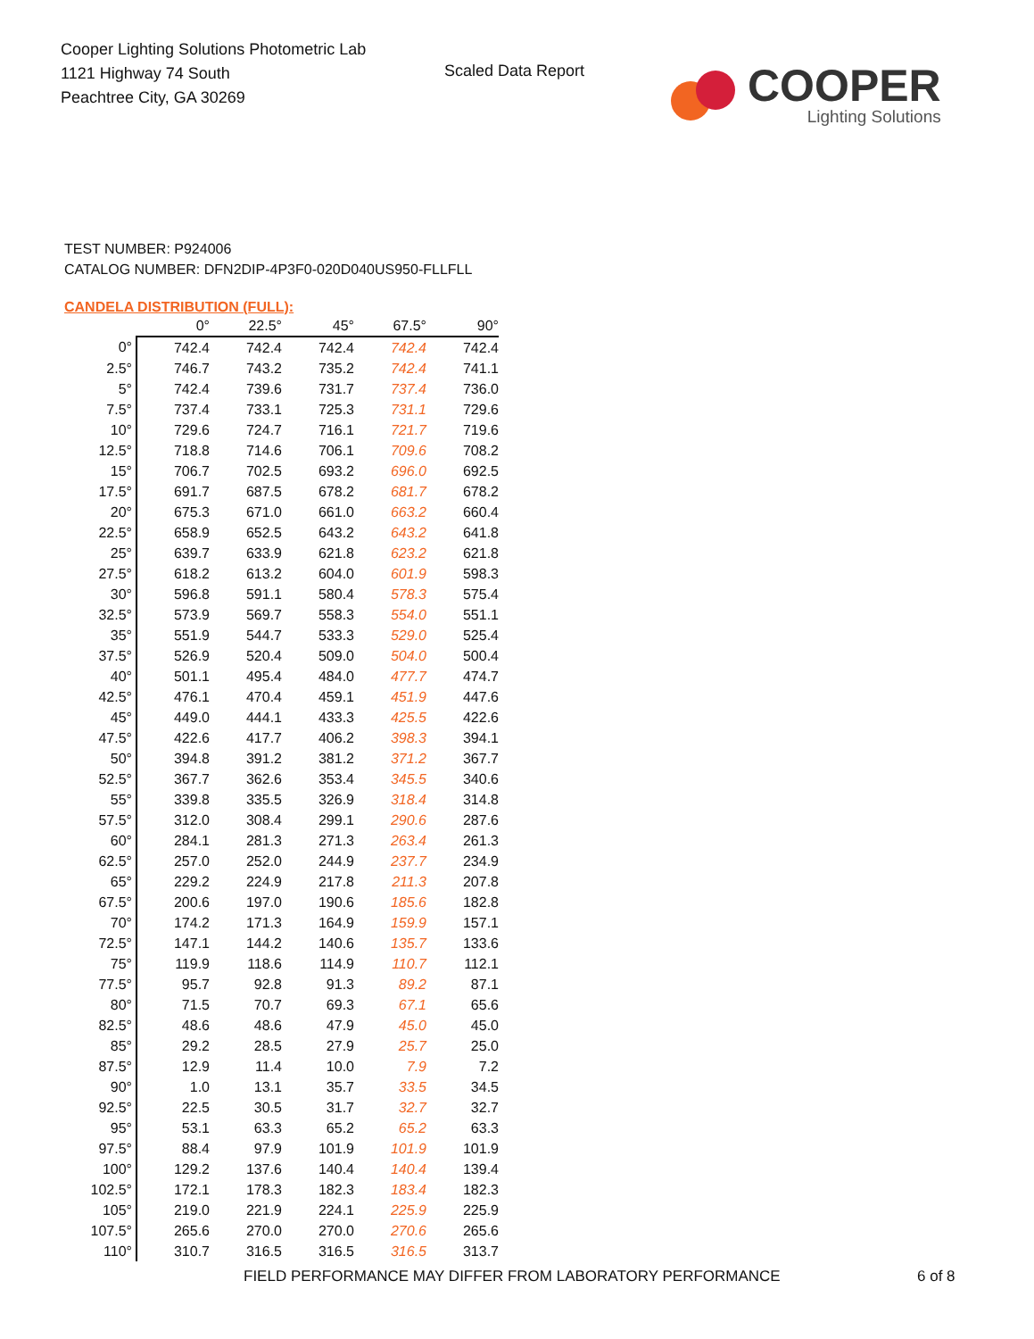Cooper Lighting Solutions Photometric Lab
1121 Highway 74 South
Peachtree City, GA 30269
Scaled Data Report
COOPER
Lighting Solutions
TEST NUMBER: P924006
CATALOG NUMBER: DFN2DIP-4P3F0-020D040US950-FLLFLL
CANDELA DISTRIBUTION (FULL):
| | 0° | 22.5° | 45° | 67.5° | 90° |
| --- | --- | --- | --- | --- | --- |
| 0° | 742.4 | 742.4 | 742.4 | 742.4 | 742.4 |
| 2.5° | 746.7 | 743.2 | 735.2 | 742.4 | 741.1 |
| 5° | 742.4 | 739.6 | 731.7 | 737.4 | 736.0 |
| 7.5° | 737.4 | 733.1 | 725.3 | 731.1 | 729.6 |
| 10° | 729.6 | 724.7 | 716.1 | 721.7 | 719.6 |
| 12.5° | 718.8 | 714.6 | 706.1 | 709.6 | 708.2 |
| 15° | 706.7 | 702.5 | 693.2 | 696.0 | 692.5 |
| 17.5° | 691.7 | 687.5 | 678.2 | 681.7 | 678.2 |
| 20° | 675.3 | 671.0 | 661.0 | 663.2 | 660.4 |
| 22.5° | 658.9 | 652.5 | 643.2 | 643.2 | 641.8 |
| 25° | 639.7 | 633.9 | 621.8 | 623.2 | 621.8 |
| 27.5° | 618.2 | 613.2 | 604.0 | 601.9 | 598.3 |
| 30° | 596.8 | 591.1 | 580.4 | 578.3 | 575.4 |
| 32.5° | 573.9 | 569.7 | 558.3 | 554.0 | 551.1 |
| 35° | 551.9 | 544.7 | 533.3 | 529.0 | 525.4 |
| 37.5° | 526.9 | 520.4 | 509.0 | 504.0 | 500.4 |
| 40° | 501.1 | 495.4 | 484.0 | 477.7 | 474.7 |
| 42.5° | 476.1 | 470.4 | 459.1 | 451.9 | 447.6 |
| 45° | 449.0 | 444.1 | 433.3 | 425.5 | 422.6 |
| 47.5° | 422.6 | 417.7 | 406.2 | 398.3 | 394.1 |
| 50° | 394.8 | 391.2 | 381.2 | 371.2 | 367.7 |
| 52.5° | 367.7 | 362.6 | 353.4 | 345.5 | 340.6 |
| 55° | 339.8 | 335.5 | 326.9 | 318.4 | 314.8 |
| 57.5° | 312.0 | 308.4 | 299.1 | 290.6 | 287.6 |
| 60° | 284.1 | 281.3 | 271.3 | 263.4 | 261.3 |
| 62.5° | 257.0 | 252.0 | 244.9 | 237.7 | 234.9 |
| 65° | 229.2 | 224.9 | 217.8 | 211.3 | 207.8 |
| 67.5° | 200.6 | 197.0 | 190.6 | 185.6 | 182.8 |
| 70° | 174.2 | 171.3 | 164.9 | 159.9 | 157.1 |
| 72.5° | 147.1 | 144.2 | 140.6 | 135.7 | 133.6 |
| 75° | 119.9 | 118.6 | 114.9 | 110.7 | 112.1 |
| 77.5° | 95.7 | 92.8 | 91.3 | 89.2 | 87.1 |
| 80° | 71.5 | 70.7 | 69.3 | 67.1 | 65.6 |
| 82.5° | 48.6 | 48.6 | 47.9 | 45.0 | 45.0 |
| 85° | 29.2 | 28.5 | 27.9 | 25.7 | 25.0 |
| 87.5° | 12.9 | 11.4 | 10.0 | 7.9 | 7.2 |
| 90° | 1.0 | 13.1 | 35.7 | 33.5 | 34.5 |
| 92.5° | 22.5 | 30.5 | 31.7 | 32.7 | 32.7 |
| 95° | 53.1 | 63.3 | 65.2 | 65.2 | 63.3 |
| 97.5° | 88.4 | 97.9 | 101.9 | 101.9 | 101.9 |
| 100° | 129.2 | 137.6 | 140.4 | 140.4 | 139.4 |
| 102.5° | 172.1 | 178.3 | 182.3 | 183.4 | 182.3 |
| 105° | 219.0 | 221.9 | 224.1 | 225.9 | 225.9 |
| 107.5° | 265.6 | 270.0 | 270.0 | 270.6 | 265.6 |
| 110° | 310.7 | 316.5 | 316.5 | 316.5 | 313.7 |
FIELD PERFORMANCE MAY DIFFER FROM LABORATORY PERFORMANCE
6 of 8